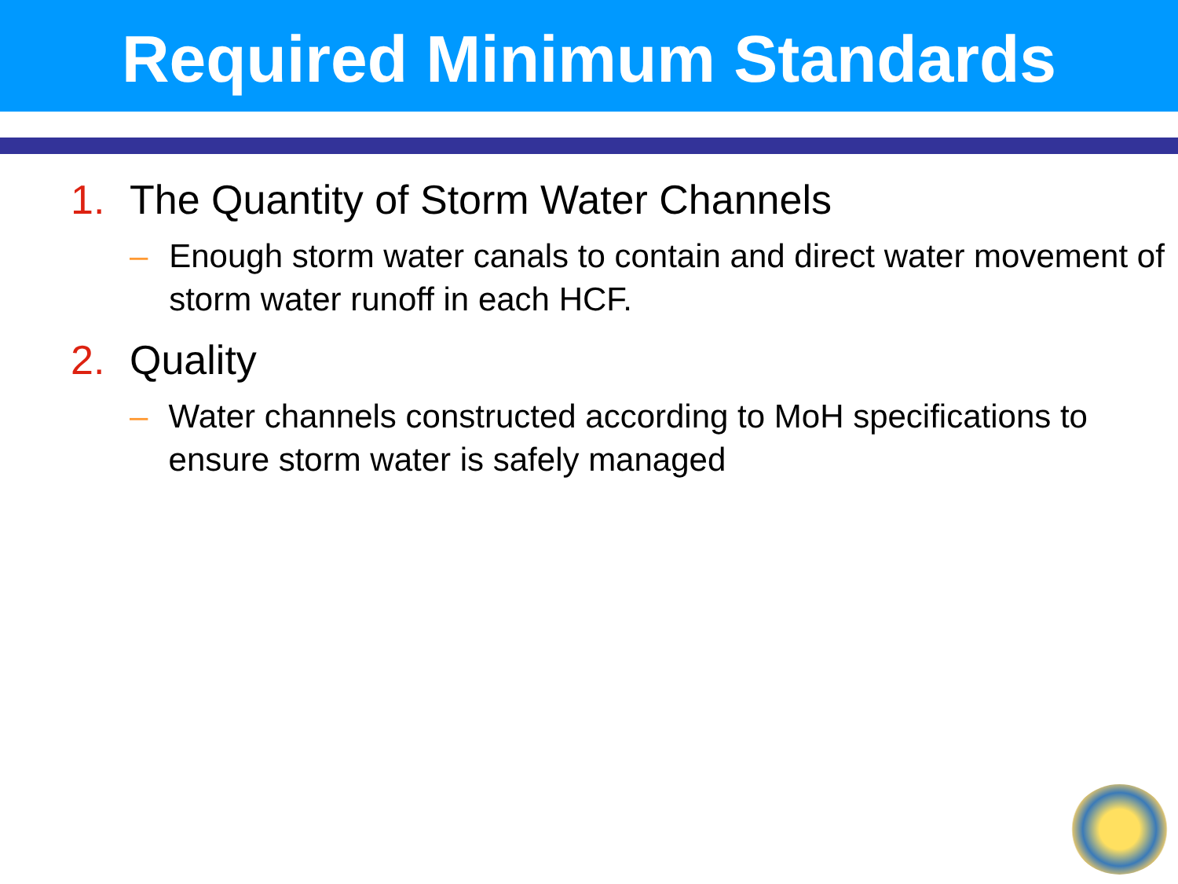Required Minimum Standards
1. The Quantity of Storm Water Channels
– Enough storm water canals to contain and direct water movement of storm water runoff in each HCF.
2. Quality
– Water channels constructed according to MoH specifications to ensure storm water is safely managed